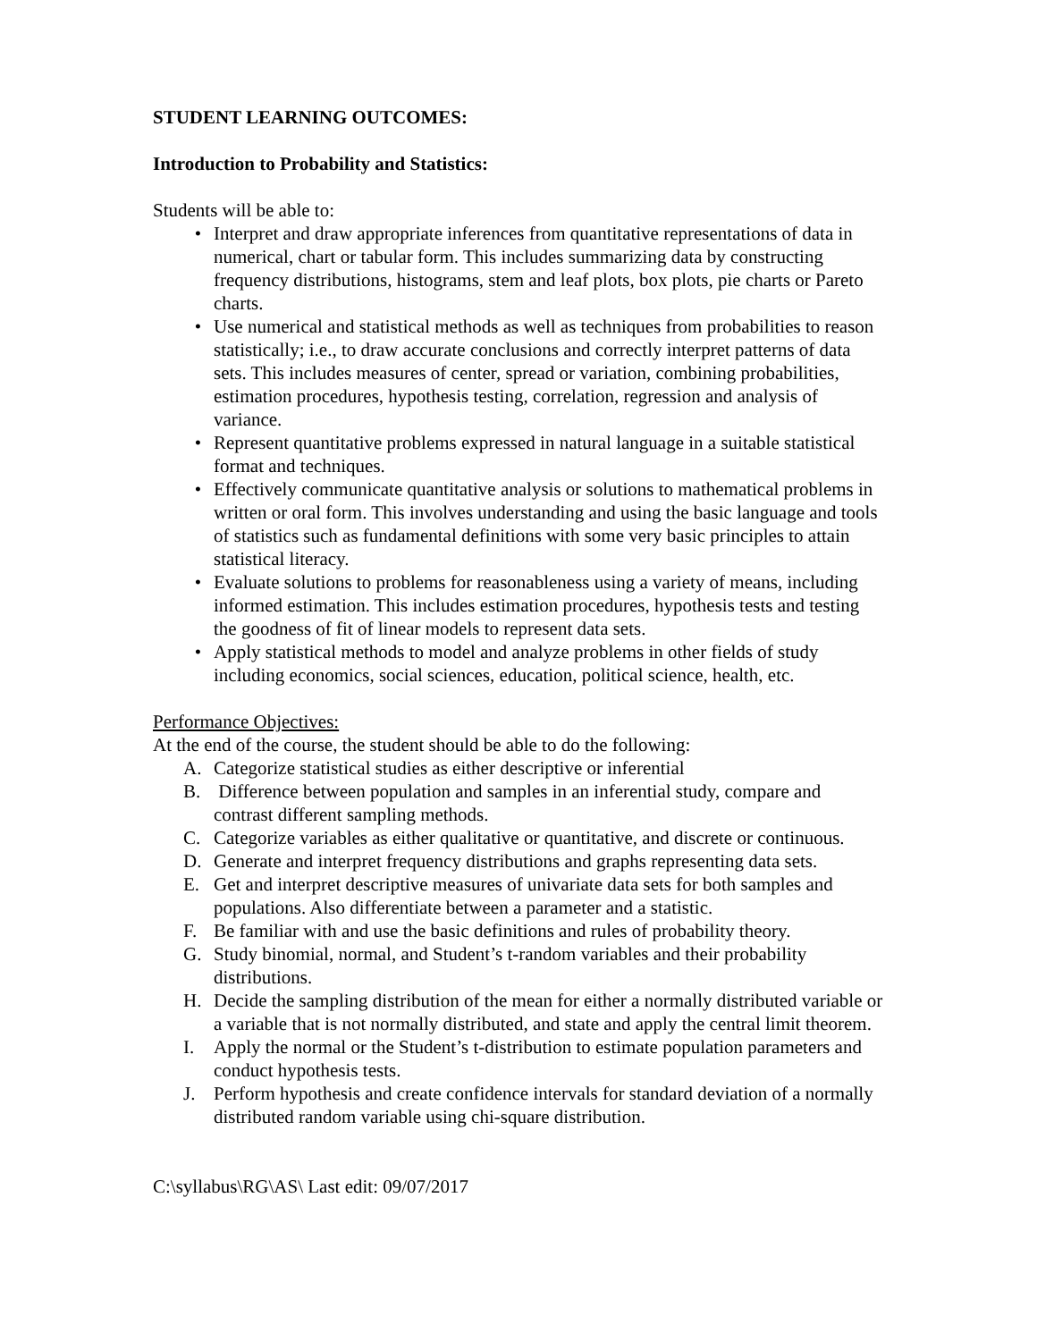STUDENT LEARNING OUTCOMES:
Introduction to Probability and Statistics:
Students will be able to:
• Interpret and draw appropriate inferences from quantitative representations of data in numerical, chart or tabular form. This includes summarizing data by constructing frequency distributions, histograms, stem and leaf plots, box plots, pie charts or Pareto charts.
• Use numerical and statistical methods as well as techniques from probabilities to reason statistically; i.e., to draw accurate conclusions and correctly interpret patterns of data sets. This includes measures of center, spread or variation, combining probabilities, estimation procedures, hypothesis testing, correlation, regression and analysis of variance.
• Represent quantitative problems expressed in natural language in a suitable statistical format and techniques.
• Effectively communicate quantitative analysis or solutions to mathematical problems in written or oral form. This involves understanding and using the basic language and tools of statistics such as fundamental definitions with some very basic principles to attain statistical literacy.
• Evaluate solutions to problems for reasonableness using a variety of means, including informed estimation. This includes estimation procedures, hypothesis tests and testing the goodness of fit of linear models to represent data sets.
• Apply statistical methods to model and analyze problems in other fields of study including economics, social sciences, education, political science, health, etc.
Performance Objectives:
At the end of the course, the student should be able to do the following:
A. Categorize statistical studies as either descriptive or inferential
B. Difference between population and samples in an inferential study, compare and contrast different sampling methods.
C. Categorize variables as either qualitative or quantitative, and discrete or continuous.
D. Generate and interpret frequency distributions and graphs representing data sets.
E. Get and interpret descriptive measures of univariate data sets for both samples and populations. Also differentiate between a parameter and a statistic.
F. Be familiar with and use the basic definitions and rules of probability theory.
G. Study binomial, normal, and Student’s t-random variables and their probability distributions.
H. Decide the sampling distribution of the mean for either a normally distributed variable or a variable that is not normally distributed, and state and apply the central limit theorem.
I. Apply the normal or the Student’s t-distribution to estimate population parameters and conduct hypothesis tests.
J. Perform hypothesis and create confidence intervals for standard deviation of a normally distributed random variable using chi-square distribution.
C:\syllabus\RG\AS\ Last edit: 09/07/2017